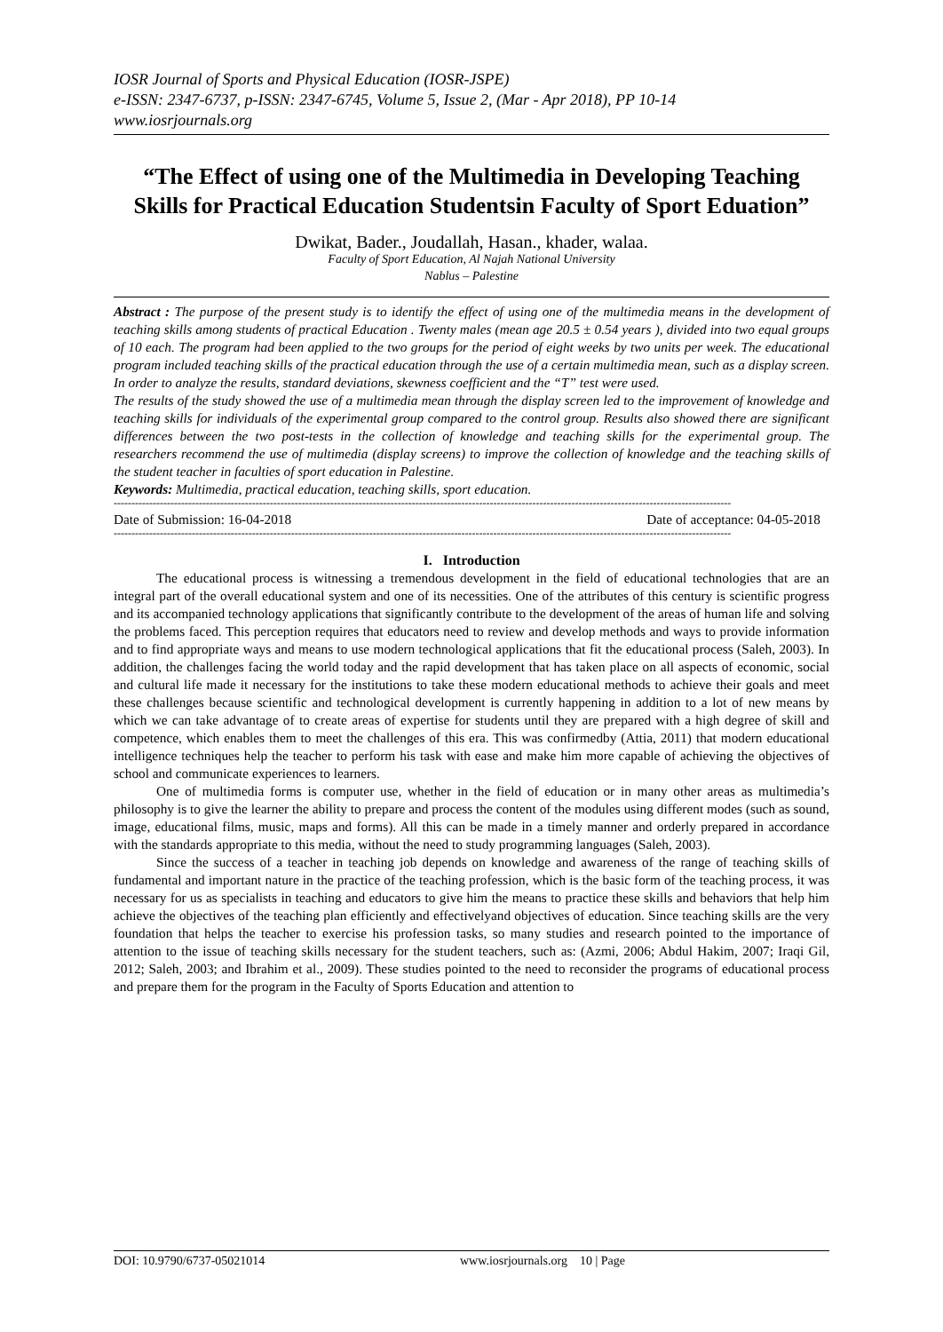IOSR Journal of Sports and Physical Education (IOSR-JSPE)
e-ISSN: 2347-6737, p-ISSN: 2347-6745, Volume 5, Issue 2, (Mar - Apr 2018), PP 10-14
www.iosrjournals.org
“The Effect of using one of the Multimedia in Developing Teaching Skills for Practical Education Studentsin Faculty of Sport Eduation”
Dwikat, Bader., Joudallah, Hasan., khader, walaa.
Faculty of Sport Education, Al Najah National University
Nablus – Palestine
Abstract : The purpose of the present study is to identify the effect of using one of the multimedia means in the development of teaching skills among students of practical Education . Twenty males (mean age 20.5 ± 0.54 years ), divided into two equal groups of 10 each. The program had been applied to the two groups for the period of eight weeks by two units per week. The educational program included teaching skills of the practical education through the use of a certain multimedia mean, such as a display screen. In order to analyze the results, standard deviations, skewness coefficient and the “T” test were used.
The results of the study showed the use of a multimedia mean through the display screen led to the improvement of knowledge and teaching skills for individuals of the experimental group compared to the control group. Results also showed there are significant differences between the two post-tests in the collection of knowledge and teaching skills for the experimental group. The researchers recommend the use of multimedia (display screens) to improve the collection of knowledge and the teaching skills of the student teacher in faculties of sport education in Palestine.
Keywords: Multimedia, practical education, teaching skills, sport education.
------------------------------------------------------------------------------------------------------------------------------------------------------------------------------
Date of Submission: 16-04-2018 Date of acceptance: 04-05-2018
------------------------------------------------------------------------------------------------------------------------------------------------------------------------------
I. Introduction
The educational process is witnessing a tremendous development in the field of educational technologies that are an integral part of the overall educational system and one of its necessities. One of the attributes of this century is scientific progress and its accompanied technology applications that significantly contribute to the development of the areas of human life and solving the problems faced. This perception requires that educators need to review and develop methods and ways to provide information and to find appropriate ways and means to use modern technological applications that fit the educational process (Saleh, 2003). In addition, the challenges facing the world today and the rapid development that has taken place on all aspects of economic, social and cultural life made it necessary for the institutions to take these modern educational methods to achieve their goals and meet these challenges because scientific and technological development is currently happening in addition to a lot of new means by which we can take advantage of to create areas of expertise for students until they are prepared with a high degree of skill and competence, which enables them to meet the challenges of this era. This was confirmedby (Attia, 2011) that modern educational intelligence techniques help the teacher to perform his task with ease and make him more capable of achieving the objectives of school and communicate experiences to learners.
One of multimedia forms is computer use, whether in the field of education or in many other areas as multimedia’s philosophy is to give the learner the ability to prepare and process the content of the modules using different modes (such as sound, image, educational films, music, maps and forms). All this can be made in a timely manner and orderly prepared in accordance with the standards appropriate to this media, without the need to study programming languages (Saleh, 2003).
Since the success of a teacher in teaching job depends on knowledge and awareness of the range of teaching skills of fundamental and important nature in the practice of the teaching profession, which is the basic form of the teaching process, it was necessary for us as specialists in teaching and educators to give him the means to practice these skills and behaviors that help him achieve the objectives of the teaching plan efficiently and effectivelyand objectives of education. Since teaching skills are the very foundation that helps the teacher to exercise his profession tasks, so many studies and research pointed to the importance of attention to the issue of teaching skills necessary for the student teachers, such as: (Azmi, 2006; Abdul Hakim, 2007; Iraqi Gil, 2012; Saleh, 2003; and Ibrahim et al., 2009). These studies pointed to the need to reconsider the programs of educational process and prepare them for the program in the Faculty of Sports Education and attention to
DOI: 10.9790/6737-05021014 www.iosrjournals.org 10 | Page